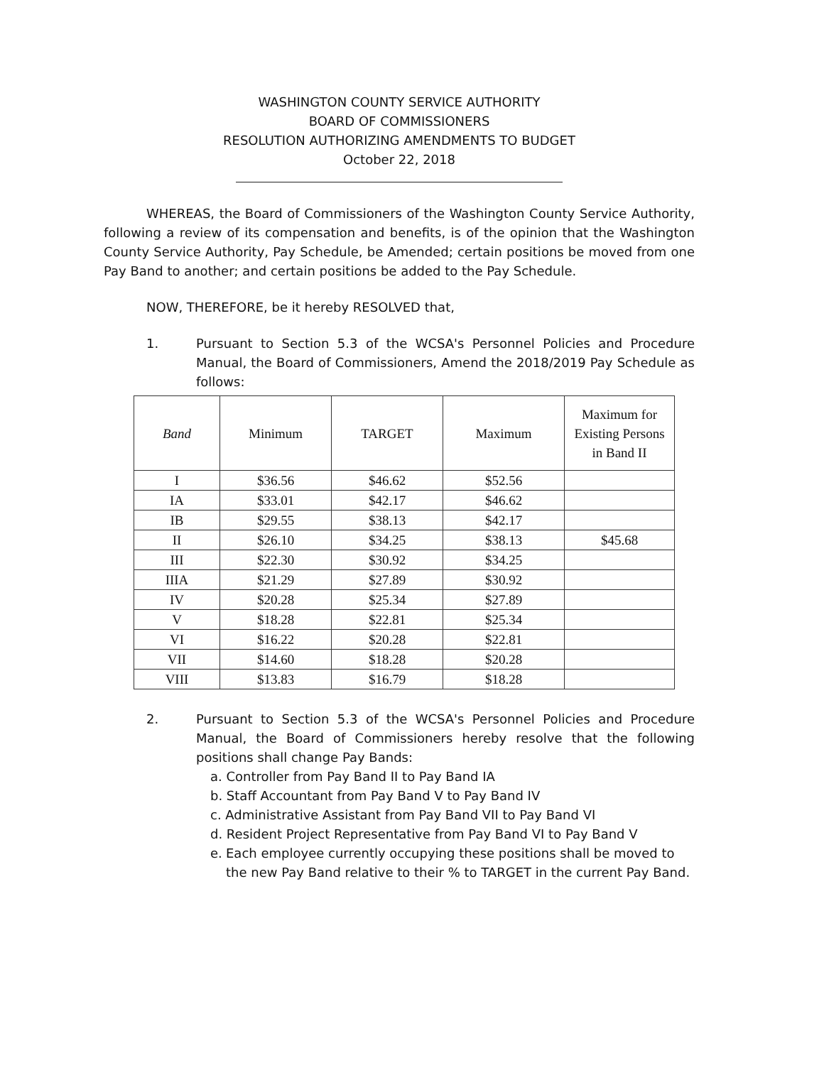WASHINGTON COUNTY SERVICE AUTHORITY
BOARD OF COMMISSIONERS
RESOLUTION AUTHORIZING AMENDMENTS TO BUDGET
October 22, 2018
WHEREAS, the Board of Commissioners of the Washington County Service Authority, following a review of its compensation and benefits, is of the opinion that the Washington County Service Authority, Pay Schedule, be Amended; certain positions be moved from one Pay Band to another; and certain positions be added to the Pay Schedule.
NOW, THEREFORE, be it hereby RESOLVED that,
1. Pursuant to Section 5.3 of the WCSA's Personnel Policies and Procedure Manual, the Board of Commissioners, Amend the 2018/2019 Pay Schedule as follows:
| Band | Minimum | TARGET | Maximum | Maximum for Existing Persons in Band II |
| --- | --- | --- | --- | --- |
| I | $36.56 | $46.62 | $52.56 | |
| IA | $33.01 | $42.17 | $46.62 | |
| IB | $29.55 | $38.13 | $42.17 | |
| II | $26.10 | $34.25 | $38.13 | $45.68 |
| III | $22.30 | $30.92 | $34.25 | |
| IIIA | $21.29 | $27.89 | $30.92 | |
| IV | $20.28 | $25.34 | $27.89 | |
| V | $18.28 | $22.81 | $25.34 | |
| VI | $16.22 | $20.28 | $22.81 | |
| VII | $14.60 | $18.28 | $20.28 | |
| VIII | $13.83 | $16.79 | $18.28 | |
2. Pursuant to Section 5.3 of the WCSA's Personnel Policies and Procedure Manual, the Board of Commissioners hereby resolve that the following positions shall change Pay Bands:
a. Controller from Pay Band II to Pay Band IA
b. Staff Accountant from Pay Band V to Pay Band IV
c. Administrative Assistant from Pay Band VII to Pay Band VI
d. Resident Project Representative from Pay Band VI to Pay Band V
e. Each employee currently occupying these positions shall be moved to the new Pay Band relative to their % to TARGET in the current Pay Band.